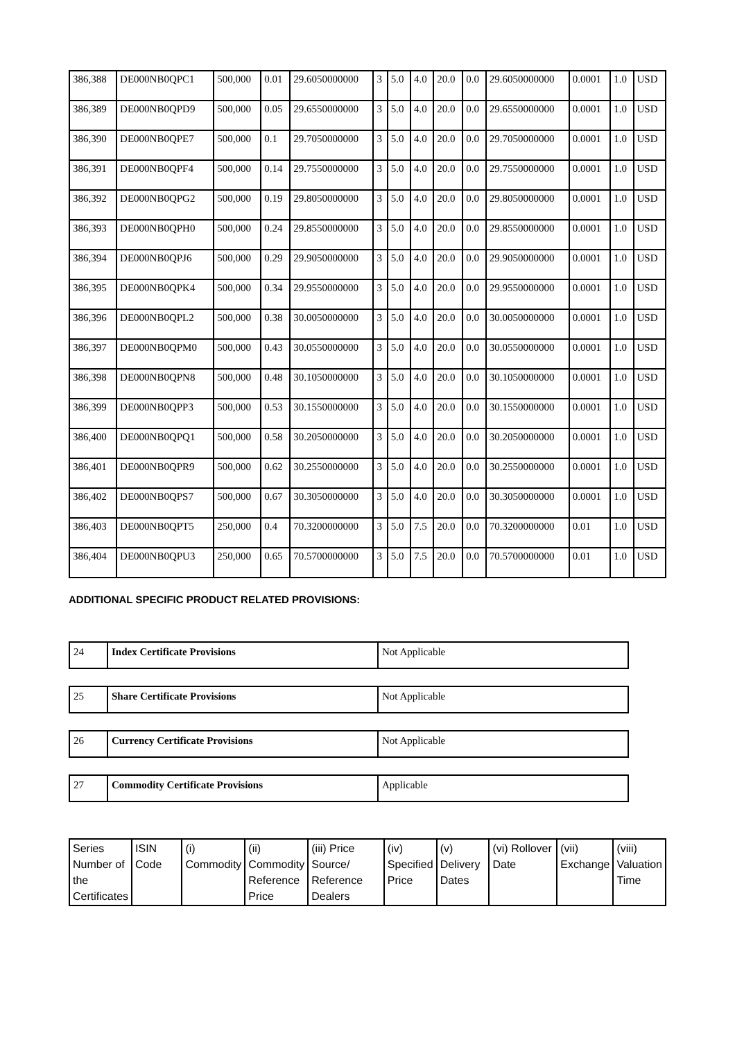| 386,388 | DE000NB0QPC1 | 500,000 | 0.01 | 29.6050000000 | 3 | 5.0 | 4.0 | 20.0 | 0.0 | 29.6050000000 | 0.0001 | 1.0 | USD |
| 386,389 | DE000NB0QPD9 | 500,000 | 0.05 | 29.6550000000 | 3 | 5.0 | 4.0 | 20.0 | 0.0 | 29.6550000000 | 0.0001 | 1.0 | USD |
| 386,390 | DE000NB0QPE7 | 500,000 | 0.1 | 29.7050000000 | 3 | 5.0 | 4.0 | 20.0 | 0.0 | 29.7050000000 | 0.0001 | 1.0 | USD |
| 386,391 | DE000NB0QPF4 | 500,000 | 0.14 | 29.7550000000 | 3 | 5.0 | 4.0 | 20.0 | 0.0 | 29.7550000000 | 0.0001 | 1.0 | USD |
| 386,392 | DE000NB0QPG2 | 500,000 | 0.19 | 29.8050000000 | 3 | 5.0 | 4.0 | 20.0 | 0.0 | 29.8050000000 | 0.0001 | 1.0 | USD |
| 386,393 | DE000NB0QPH0 | 500,000 | 0.24 | 29.8550000000 | 3 | 5.0 | 4.0 | 20.0 | 0.0 | 29.8550000000 | 0.0001 | 1.0 | USD |
| 386,394 | DE000NB0QPJ6 | 500,000 | 0.29 | 29.9050000000 | 3 | 5.0 | 4.0 | 20.0 | 0.0 | 29.9050000000 | 0.0001 | 1.0 | USD |
| 386,395 | DE000NB0QPK4 | 500,000 | 0.34 | 29.9550000000 | 3 | 5.0 | 4.0 | 20.0 | 0.0 | 29.9550000000 | 0.0001 | 1.0 | USD |
| 386,396 | DE000NB0QPL2 | 500,000 | 0.38 | 30.0050000000 | 3 | 5.0 | 4.0 | 20.0 | 0.0 | 30.0050000000 | 0.0001 | 1.0 | USD |
| 386,397 | DE000NB0QPM0 | 500,000 | 0.43 | 30.0550000000 | 3 | 5.0 | 4.0 | 20.0 | 0.0 | 30.0550000000 | 0.0001 | 1.0 | USD |
| 386,398 | DE000NB0QPN8 | 500,000 | 0.48 | 30.1050000000 | 3 | 5.0 | 4.0 | 20.0 | 0.0 | 30.1050000000 | 0.0001 | 1.0 | USD |
| 386,399 | DE000NB0QPP3 | 500,000 | 0.53 | 30.1550000000 | 3 | 5.0 | 4.0 | 20.0 | 0.0 | 30.1550000000 | 0.0001 | 1.0 | USD |
| 386,400 | DE000NB0QPQ1 | 500,000 | 0.58 | 30.2050000000 | 3 | 5.0 | 4.0 | 20.0 | 0.0 | 30.2050000000 | 0.0001 | 1.0 | USD |
| 386,401 | DE000NB0QPR9 | 500,000 | 0.62 | 30.2550000000 | 3 | 5.0 | 4.0 | 20.0 | 0.0 | 30.2550000000 | 0.0001 | 1.0 | USD |
| 386,402 | DE000NB0QPS7 | 500,000 | 0.67 | 30.3050000000 | 3 | 5.0 | 4.0 | 20.0 | 0.0 | 30.3050000000 | 0.0001 | 1.0 | USD |
| 386,403 | DE000NB0QPT5 | 250,000 | 0.4 | 70.3200000000 | 3 | 5.0 | 7.5 | 20.0 | 0.0 | 70.3200000000 | 0.01 | 1.0 | USD |
| 386,404 | DE000NB0QPU3 | 250,000 | 0.65 | 70.5700000000 | 3 | 5.0 | 7.5 | 20.0 | 0.0 | 70.5700000000 | 0.01 | 1.0 | USD |
ADDITIONAL SPECIFIC PRODUCT RELATED PROVISIONS:
| 24 | Index Certificate Provisions | Not Applicable |
| 25 | Share Certificate Provisions | Not Applicable |
| 26 | Currency Certificate Provisions | Not Applicable |
| 27 | Commodity Certificate Provisions | Applicable |
| Series Number of the Certificates | ISIN Code | (i) Commodity | (ii) Commodity Reference Price | (iii) Price Source/ Reference Dealers | (iv) Specified Price | (v) Delivery Dates | (vi) Rollover Date | (vii) Exchange | (viii) Valuation Time |
| --- | --- | --- | --- | --- | --- | --- | --- | --- | --- |